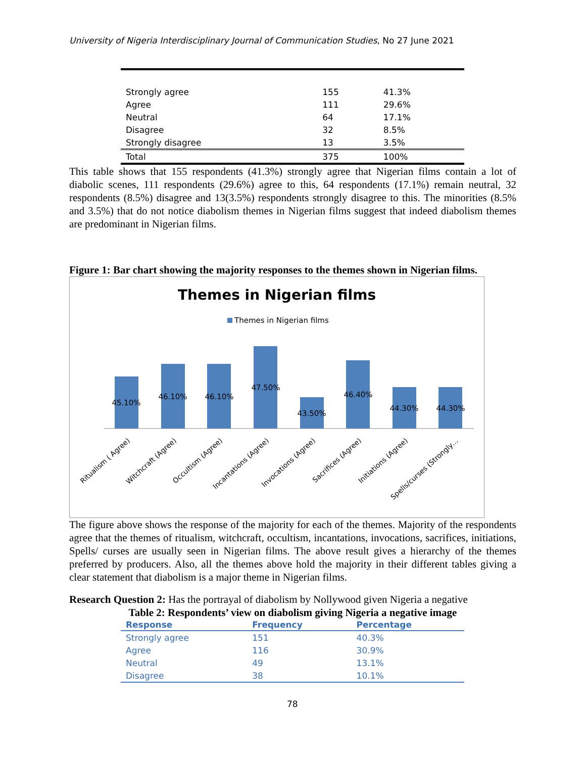University of Nigeria Interdisciplinary Journal of Communication Studies, No 27 June 2021
| Strongly agree | 155 | 41.3% |
| Agree | 111 | 29.6% |
| Neutral | 64 | 17.1% |
| Disagree | 32 | 8.5% |
| Strongly disagree | 13 | 3.5% |
| Total | 375 | 100% |
This table shows that 155 respondents (41.3%) strongly agree that Nigerian films contain a lot of diabolic scenes, 111 respondents (29.6%) agree to this, 64 respondents (17.1%) remain neutral, 32 respondents (8.5%) disagree and 13(3.5%) respondents strongly disagree to this. The minorities (8.5% and 3.5%) that do not notice diabolism themes in Nigerian films suggest that indeed diabolism themes are predominant in Nigerian films.
Figure 1: Bar chart showing the majority responses to the themes shown in Nigerian films.
Themes in Nigerian films
Themes in Nigerian films
45.10%
46.10%
46.10%
47.50%
43.50%
46.40%
44.30%
44.30%
Ritualism ( Agree)
Witchcraft (Agree)
Occultism (Agree)
Incantations (Agree)
Invocations (Agree)
Sacrifices (Agree)
Initiations (Agree)
Spells/curses (Strongly…
The figure above shows the response of the majority for each of the themes. Majority of the respondents agree that the themes of ritualism, witchcraft, occultism, incantations, invocations, sacrifices, initiations, Spells/ curses are usually seen in Nigerian films. The above result gives a hierarchy of the themes preferred by producers. Also, all the themes above hold the majority in their different tables giving a clear statement that diabolism is a major theme in Nigerian films.
Research Question 2: Has the portrayal of diabolism by Nollywood given Nigeria a negative
Table 2: Respondents’ view on diabolism giving Nigeria a negative image
| Response | Frequency | Percentage |
| --- | --- | --- |
| Strongly agree | 151 | 40.3% |
| Agree | 116 | 30.9% |
| Neutral | 49 | 13.1% |
| Disagree | 38 | 10.1% |
78